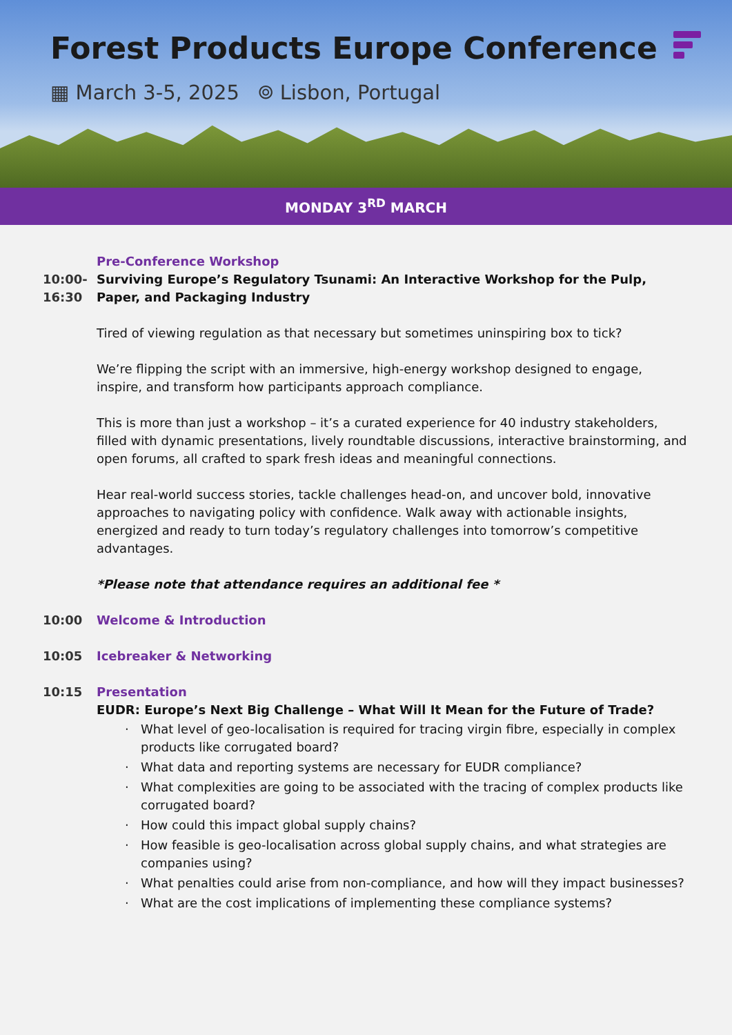Forest Products Europe Conference
▦ March 3-5, 2025 ⌾ Lisbon, Portugal
MONDAY 3<sup>RD</sup> MARCH
10:00-
16:30
Pre-Conference Workshop
Surviving Europe’s Regulatory Tsunami: An Interactive Workshop for the Pulp, Paper, and Packaging Industry
Tired of viewing regulation as that necessary but sometimes uninspiring box to tick?
We’re flipping the script with an immersive, high-energy workshop designed to engage, inspire, and transform how participants approach compliance.
This is more than just a workshop – it’s a curated experience for 40 industry stakeholders, filled with dynamic presentations, lively roundtable discussions, interactive brainstorming, and open forums, all crafted to spark fresh ideas and meaningful connections.
Hear real-world success stories, tackle challenges head-on, and uncover bold, innovative approaches to navigating policy with confidence. Walk away with actionable insights, energized and ready to turn today’s regulatory challenges into tomorrow’s competitive advantages.
*Please note that attendance requires an additional fee *
10:00 Welcome & Introduction
10:05 Icebreaker & Networking
10:15 Presentation
EUDR: Europe’s Next Big Challenge – What Will It Mean for the Future of Trade?
What level of geo-localisation is required for tracing virgin fibre, especially in complex products like corrugated board?
What data and reporting systems are necessary for EUDR compliance?
What complexities are going to be associated with the tracing of complex products like corrugated board?
How could this impact global supply chains?
How feasible is geo-localisation across global supply chains, and what strategies are companies using?
What penalties could arise from non-compliance, and how will they impact businesses?
What are the cost implications of implementing these compliance systems?